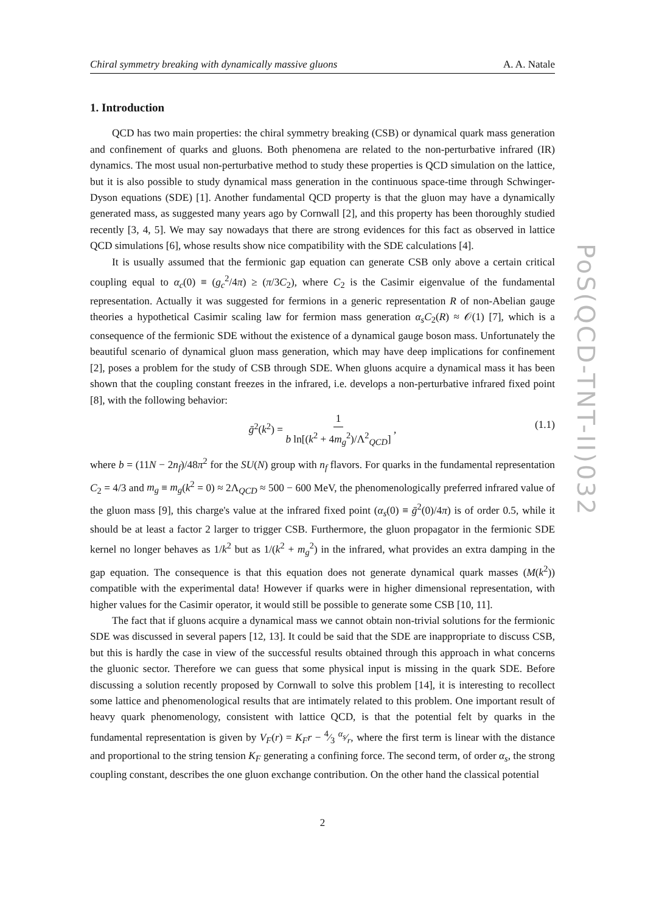Chiral symmetry breaking with dynamically massive gluons A. A. Natale
PoS(QCD-TNT-II)032
1. Introduction
QCD has two main properties: the chiral symmetry breaking (CSB) or dynamical quark mass generation and confinement of quarks and gluons. Both phenomena are related to the non-perturbative infrared (IR) dynamics. The most usual non-perturbative method to study these properties is QCD simulation on the lattice, but it is also possible to study dynamical mass generation in the continuous space-time through Schwinger-Dyson equations (SDE) [1]. Another fundamental QCD property is that the gluon may have a dynamically generated mass, as suggested many years ago by Cornwall [2], and this property has been thoroughly studied recently [3, 4, 5]. We may say nowadays that there are strong evidences for this fact as observed in lattice QCD simulations [6], whose results show nice compatibility with the SDE calculations [4].
It is usually assumed that the fermionic gap equation can generate CSB only above a certain critical coupling equal to α<sub>c</sub>(0) ≡ (g<sub>c</sub><sup>2</sup>/4π) ≥ (π/3C<sub>2</sub>), where C<sub>2</sub> is the Casimir eigenvalue of the fundamental representation. Actually it was suggested for fermions in a generic representation R of non-Abelian gauge theories a hypothetical Casimir scaling law for fermion mass generation α<sub>s</sub>C<sub>2</sub>(R) ≈ 𝒪(1) [7], which is a consequence of the fermionic SDE without the existence of a dynamical gauge boson mass. Unfortunately the beautiful scenario of dynamical gluon mass generation, which may have deep implications for confinement [2], poses a problem for the study of CSB through SDE. When gluons acquire a dynamical mass it has been shown that the coupling constant freezes in the infrared, i.e. develops a non-perturbative infrared fixed point [8], with the following behavior:
ḡ<sup>2</sup>(k<sup>2</sup>) = 1 b ln[(k<sup>2</sup> + 4m<sub>g</sub><sup>2</sup>)/Λ<sup>2</sup><sub>QCD</sub>] , (1.1)
where b = (11N − 2n<sub>f</sub>)/48π<sup>2</sup> for the SU(N) group with n<sub>f</sub> flavors. For quarks in the fundamental representation C<sub>2</sub> = 4/3 and m<sub>g</sub> ≡ m<sub>g</sub>(k<sup>2</sup> = 0) ≈ 2Λ<sub>QCD</sub> ≈ 500 − 600 MeV, the phenomenologically preferred infrared value of the gluon mass [9], this charge's value at the infrared fixed point (α<sub>s</sub>(0) ≡ ḡ<sup>2</sup>(0)/4π) is of order 0.5, while it should be at least a factor 2 larger to trigger CSB. Furthermore, the gluon propagator in the fermionic SDE kernel no longer behaves as 1/k<sup>2</sup> but as 1/(k<sup>2</sup> + m<sub>g</sub><sup>2</sup>) in the infrared, what provides an extra damping in the gap equation. The consequence is that this equation does not generate dynamical quark masses (M(k<sup>2</sup>)) compatible with the experimental data! However if quarks were in higher dimensional representation, with higher values for the Casimir operator, it would still be possible to generate some CSB [10, 11].
The fact that if gluons acquire a dynamical mass we cannot obtain non-trivial solutions for the fermionic SDE was discussed in several papers [12, 13]. It could be said that the SDE are inappropriate to discuss CSB, but this is hardly the case in view of the successful results obtained through this approach in what concerns the gluonic sector. Therefore we can guess that some physical input is missing in the quark SDE. Before discussing a solution recently proposed by Cornwall to solve this problem [14], it is interesting to recollect some lattice and phenomenological results that are intimately related to this problem. One important result of heavy quark phenomenology, consistent with lattice QCD, is that the potential felt by quarks in the fundamental representation is given by V<sub>F</sub>(r) = K<sub>F</sub>r − 4⁄3 α<sub>s</sub>⁄r, where the first term is linear with the distance and proportional to the string tension K<sub>F</sub> generating a confining force. The second term, of order α<sub>s</sub>, the strong coupling constant, describes the one gluon exchange contribution. On the other hand the classical potential
2